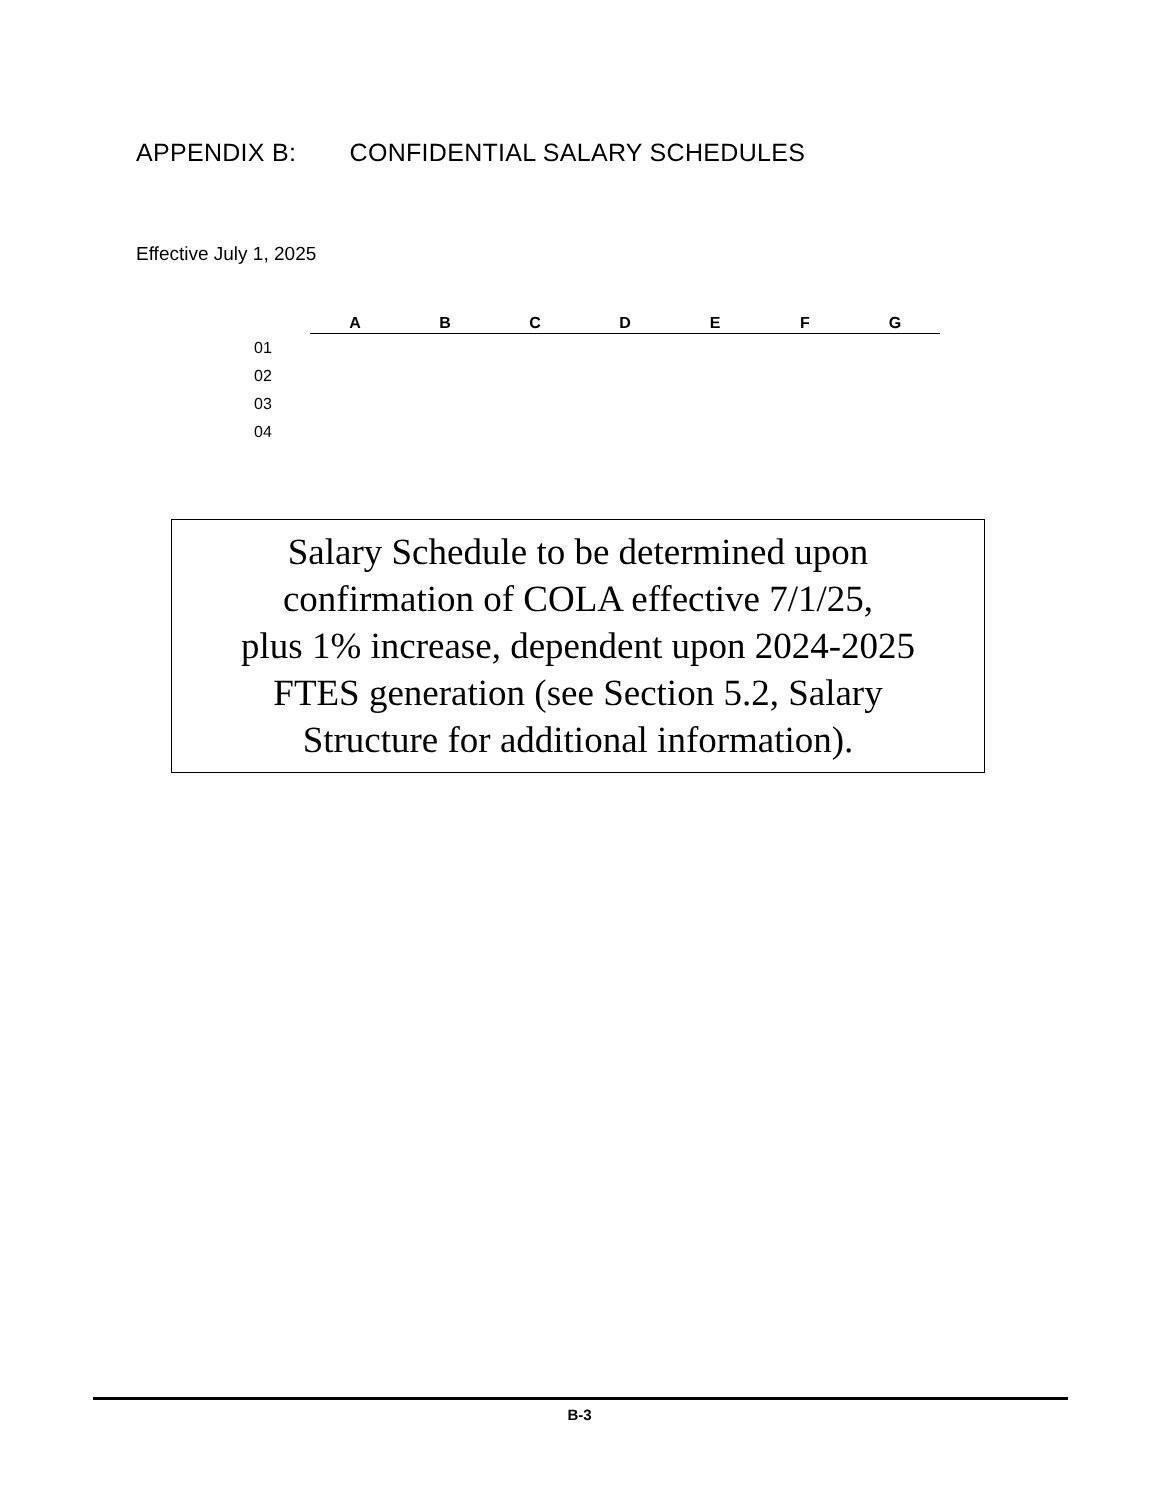APPENDIX B: CONFIDENTIAL SALARY SCHEDULES
Effective July 1, 2025
| | A | B | C | D | E | F | G |
| --- | --- | --- | --- | --- | --- | --- | --- |
| 01 | | | | | | | |
| 02 | | | | | | | |
| 03 | | | | | | | |
| 04 | | | | | | | |
Salary Schedule to be determined upon
confirmation of COLA effective 7/1/25,
plus 1% increase, dependent upon 2024-2025
FTES generation (see Section 5.2, Salary
Structure for additional information).
B-3